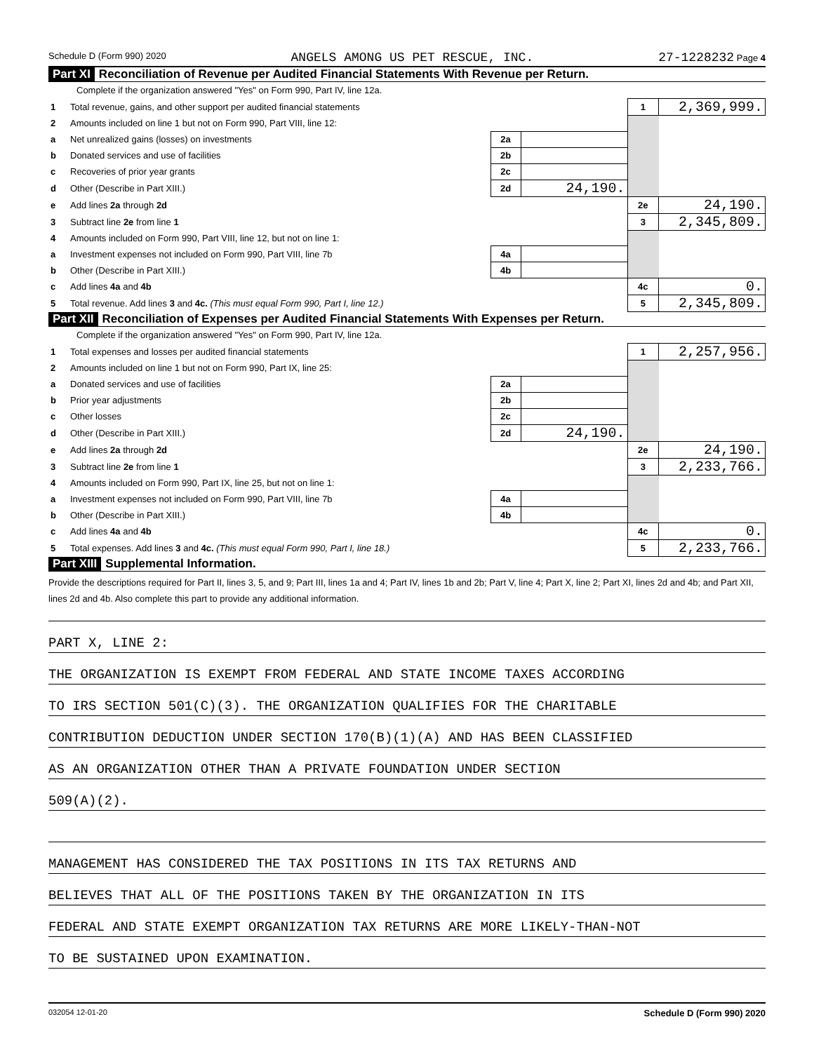Schedule D (Form 990) 2020 ANGELS AMONG US PET RESCUE, INC. 27-1228232 Page 4
Part XI Reconciliation of Revenue per Audited Financial Statements With Revenue per Return.
Complete if the organization answered "Yes" on Form 990, Part IV, line 12a.
| 1 | Total revenue, gains, and other support per audited financial statements | | | 1 | 2,369,999. |
| 2 | Amounts included on line 1 but not on Form 990, Part VIII, line 12: | | | | |
| a | Net unrealized gains (losses) on investments | 2a | | | |
| b | Donated services and use of facilities | 2b | | | |
| c | Recoveries of prior year grants | 2c | | | |
| d | Other (Describe in Part XIII.) | 2d | 24,190. | | |
| e | Add lines 2a through 2d | | | 2e | 24,190. |
| 3 | Subtract line 2e from line 1 | | | 3 | 2,345,809. |
| 4 | Amounts included on Form 990, Part VIII, line 12, but not on line 1: | | | | |
| a | Investment expenses not included on Form 990, Part VIII, line 7b | 4a | | | |
| b | Other (Describe in Part XIII.) | 4b | | | |
| c | Add lines 4a and 4b | | | 4c | 0. |
| 5 | Total revenue. Add lines 3 and 4c. (This must equal Form 990, Part I, line 12.) | | | 5 | 2,345,809. |
Part XII Reconciliation of Expenses per Audited Financial Statements With Expenses per Return.
Complete if the organization answered "Yes" on Form 990, Part IV, line 12a.
| 1 | Total expenses and losses per audited financial statements | | | 1 | 2,257,956. |
| 2 | Amounts included on line 1 but not on Form 990, Part IX, line 25: | | | | |
| a | Donated services and use of facilities | 2a | | | |
| b | Prior year adjustments | 2b | | | |
| c | Other losses | 2c | | | |
| d | Other (Describe in Part XIII.) | 2d | 24,190. | | |
| e | Add lines 2a through 2d | | | 2e | 24,190. |
| 3 | Subtract line 2e from line 1 | | | 3 | 2,233,766. |
| 4 | Amounts included on Form 990, Part IX, line 25, but not on line 1: | | | | |
| a | Investment expenses not included on Form 990, Part VIII, line 7b | 4a | | | |
| b | Other (Describe in Part XIII.) | 4b | | | |
| c | Add lines 4a and 4b | | | 4c | 0. |
| 5 | Total expenses. Add lines 3 and 4c. (This must equal Form 990, Part I, line 18.) | | | 5 | 2,233,766. |
Part XIII Supplemental Information.
Provide the descriptions required for Part II, lines 3, 5, and 9; Part III, lines 1a and 4; Part IV, lines 1b and 2b; Part V, line 4; Part X, line 2; Part XI, lines 2d and 4b; and Part XII, lines 2d and 4b. Also complete this part to provide any additional information.
PART X, LINE 2:
THE ORGANIZATION IS EXEMPT FROM FEDERAL AND STATE INCOME TAXES ACCORDING
TO IRS SECTION 501(C)(3). THE ORGANIZATION QUALIFIES FOR THE CHARITABLE
CONTRIBUTION DEDUCTION UNDER SECTION 170(B)(1)(A) AND HAS BEEN CLASSIFIED
AS AN ORGANIZATION OTHER THAN A PRIVATE FOUNDATION UNDER SECTION
509(A)(2).
MANAGEMENT HAS CONSIDERED THE TAX POSITIONS IN ITS TAX RETURNS AND
BELIEVES THAT ALL OF THE POSITIONS TAKEN BY THE ORGANIZATION IN ITS
FEDERAL AND STATE EXEMPT ORGANIZATION TAX RETURNS ARE MORE LIKELY-THAN-NOT
TO BE SUSTAINED UPON EXAMINATION.
032054 12-01-20 Schedule D (Form 990) 2020